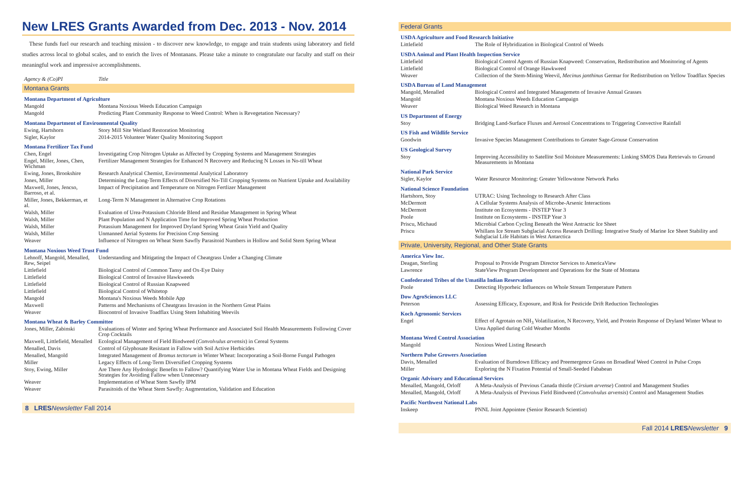New LRES Grants Awarded from Dec. 2013 - Nov. 2014
These funds fuel our research and teaching mission - to discover new knowledge, to engage and train students using laboratory and field studies across local to global scales, and to enrich the lives of Montanans. Please take a minute to congratulate our faculty and staff on their meaningful work and impressive accomplishments.
| Agency & (Co)PI | Title |
Montana Grants
| Montana Department of Agriculture | |
| Mangold | Montana Noxious Weeds Education Campaign |
| Mangold | Predicting Plant Community Response to Weed Control: When is Revegetation Necessary? |
| Montana Department of Environmental Quality | |
| Ewing, Hartshorn | Story Mill Site Wetland Restoration Monitoring |
| Sigler, Kaylor | 2014-2015 Volunteer Water Quality Monitoring Support |
| Montana Fertilizer Tax Fund | |
| Chen, Engel | Investigating Crop Nitrogen Uptake as Affected by Cropping Systems and Management Strategies |
| Engel, Miller, Jones, Chen, Wichman | Fertilizer Management Strategies for Enhanced N Recovery and Reducing N Losses in No-till Wheat |
| Ewing, Jones, Brookshire | Research Analytical Chemist, Environmental Analytical Laboratory |
| Jones, Miller | Determining the Long-Term Effects of Diversified No-Till Cropping Systems on Nutrient Uptake and Availability |
| Maxwell, Jones, Jencso, Barroso, et al. | Impact of Precipitation and Temperature on Nitrogen Fertlizer Management |
| Miller, Jones, Bekkerman, et al. | Long-Term N Management in Alternative Crop Rotations |
| Walsh, Miller | Evaluation of Urea-Potassium Chloride Blend and Residue Management in Spring Wheat |
| Walsh, Miller | Plant Population and N Application Time for Improved Spring Wheat Production |
| Walsh, Miller | Potassium Management for Improved Dryland Spring Wheat Grain Yield and Quality |
| Walsh, Miller | Unmanned Aerial Systems for Precision Crop Sensing |
| Weaver | Influence of Nitrogren on Wheat Stem Sawfly Parasitoid Numbers in Hollow and Solid Stem Spring Wheat |
| Montana Noxious Weed Trust Fund | |
| Lehnoff, Mangold, Menalled, Rew, Seipel | Understanding and Mitigating the Impact of Cheatgrass Under a Changing Climate |
| Littlefield | Biological Control of Common Tansy and Ox-Eye Daisy |
| Littlefield | Biological Control of Invasive Hawkweeds |
| Littlefield | Biological Control of Russian Knapweed |
| Littlefield | Biological Control of Whitetop |
| Mangold | Montana's Noxious Weeds Mobile App |
| Maxwell | Patterns and Mechanisms of Cheatgrass Invasion in the Northern Great Plains |
| Weaver | Biocontrol of Invasive Toadflax Using Stem Inhabiting Weevils |
| Montana Wheat & Barley Committee | |
| Jones, Miller, Zabinski | Evaluations of Winter and Spring Wheat Performance and Associated Soil Health Measurements Following Cover Crop Cocktails |
| Maxwell, Littlefield, Menalled | Ecological Management of Field Bindweed ( Convolvulus arvensis ) in Cereal Systems |
| Menalled, Davis | Control of Glyphosate Resistant in Fallow with Soil Active Herbicides |
| Menalled, Mangold | Integrated Management of Bromus tectorum in Winter Wheat: Incorporating a Soil-Borne Fungal Pathogen |
| Miller | Legacy Effects of Long-Term Diversified Cropping Systems |
| Stoy, Ewing, Miller | Are There Any Hydrologic Benefits to Fallow? Quantifying Water Use in Montana Wheat Fields and Designing Strategies for Avoiding Fallow when Unnecessary |
| Weaver | Implementation of Wheat Stem Sawfly IPM |
| Weaver | Parasitoids of the Wheat Stem Sawfly: Augmentation, Validation and Education |
8 LRES Newsletter Fall 2014
Federal Grants
| USDA Agriculture and Food Research Initiative | |
| Littlefield | The Role of Hybridization in Biological Control of Weeds |
| USDA Animal and Plant Health Inspection Service | |
| Littlefield | Biological Control Agents of Russian Knapweed: Conservation, Redistribution and Monitoring of Agents |
| Littlefield | Biological Control of Orange Hawkweed |
| Weaver | Collection of the Stem-Mining Weevil, Mecinus janthinus Germar for Redistribution on Yellow Toadflax Species |
| USDA Bureau of Land Management | |
| Mangold, Menalled | Biological Control and Integrated Managemetn of Invasive Annual Grasses |
| Mangold | Montana Noxious Weeds Education Campaign |
| Weaver | Biological Weed Research in Montana |
| US Department of Energy | |
| Stoy | Bridging Land-Surface Fluxes and Aerosol Concentrations to Triggering Convective Rainfall |
| US Fish and Wildlife Service | |
| Goodwin | Invasive Species Management Contributions to Greater Sage-Grouse Conservation |
| US Geological Survey | |
| Stoy | Improving Accessibility to Satellite Soil Moisture Measurements: Linking SMOS Data Retrievals to Ground Measurements in Montana |
| National Park Service | |
| Sigler, Kaylor | Water Resource Monitoring: Greater Yellowstone Network Parks |
| National Science Foundation | |
| Hartshorn, Stoy | UTRAC: Using Technology to Research After Class |
| McDermott | A Cellular Systems Analysis of Microbe-Arsenic Interactions |
| McDermott | Institute on Ecosystems - INSTEP Year 3 |
| Poole | Institute on Ecosystems - INSTEP Year 3 |
| Priscu, Michaud | Microbial Carbon Cycling Beneath the West Antractic Ice Sheet |
| Priscu | Whillans Ice Stream Subglacial Access Research Drilling: Integrative Study of Marine Ice Sheet Stability and Subglacial Life Habitats in West Antarctica |
Private, University, Regional, and Other State Grants
| America View Inc. | |
| Deagan, Sterling | Proposal to Provide Program Director Services to AmericaView |
| Lawrence | StateView Program Development and Operations for the State of Montana |
| Confederated Tribes of the Umatilla Indian Reservation | |
| Poole | Detecting Hyporheic Influences on Whole Stream Temperature Pattern |
| Dow AgroSciences LLC | |
| Peterson | Assessing Efficacy, Exposure, and Risk for Pesticide Drift Reduction Technologies |
| Koch Agronomic Services | |
| Engel | Effect of Agrotain on NH<sub>3</sub> Volatilization, N Recovery, Yield, and Protein Response of Dryland Winter Wheat to Urea Applied during Cold Weather Months |
| Montana Weed Control Association | |
| Mangold | Noxious Weed Listing Research |
| Northern Pulse Growers Association | |
| Davis, Menalled | Evaluation of Burndown Efficacy and Preemergence Grass on Broadleaf Weed Control in Pulse Crops |
| Miller | Exploring the N Fixation Potential of Small-Seeded Fababean |
| Organic Advisory and Educational Services | |
| Menalled, Mangold, Orloff | A Meta-Analysis of Previous Canada thistle ( Cirsium arvense ) Control and Management Studies |
| Menalled, Mangold, Orloff | A Meta-Analysis of Previous Field Bindweed ( Convolvulus arvensis ) Control and Management Studies |
| Pacific Northwest National Labs | |
| Inskeep | PNNL Joint Appointee (Senior Research Scientist) |
Fall 2014 LRES Newsletter 9